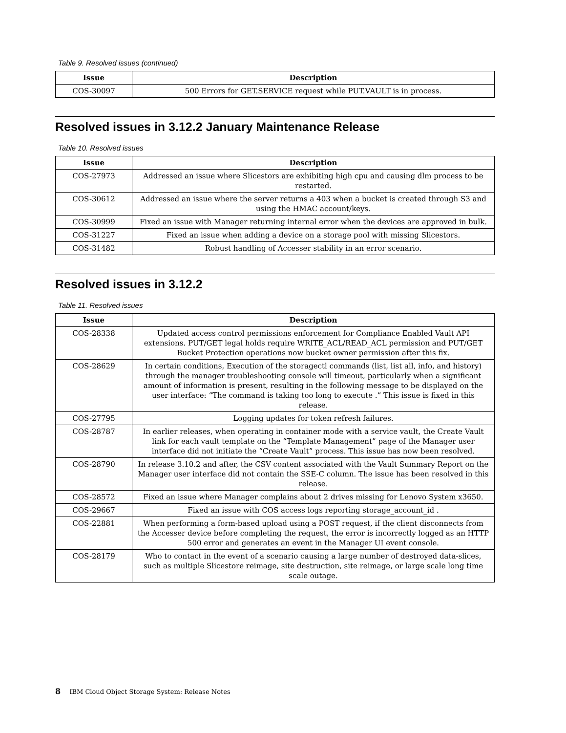Table 9. Resolved issues (continued)
| Issue | Description |
| --- | --- |
| COS-30097 | 500 Errors for GET.SERVICE request while PUT.VAULT is in process. |
Resolved issues in 3.12.2 January Maintenance Release
Table 10. Resolved issues
| Issue | Description |
| --- | --- |
| COS-27973 | Addressed an issue where Slicestors are exhibiting high cpu and causing dlm process to be restarted. |
| COS-30612 | Addressed an issue where the server returns a 403 when a bucket is created through S3 and using the HMAC account/keys. |
| COS-30999 | Fixed an issue with Manager returning internal error when the devices are approved in bulk. |
| COS-31227 | Fixed an issue when adding a device on a storage pool with missing Slicestors. |
| COS-31482 | Robust handling of Accesser stability in an error scenario. |
Resolved issues in 3.12.2
Table 11. Resolved issues
| Issue | Description |
| --- | --- |
| COS-28338 | Updated access control permissions enforcement for Compliance Enabled Vault API extensions. PUT/GET legal holds require WRITE_ACL/READ_ACL permission and PUT/GET Bucket Protection operations now bucket owner permission after this fix. |
| COS-28629 | In certain conditions, Execution of the storagectl commands (list, list all, info, and history) through the manager troubleshooting console will timeout, particularly when a significant amount of information is present, resulting in the following message to be displayed on the user interface: “The command is taking too long to execute .” This issue is fixed in this release. |
| COS-27795 | Logging updates for token refresh failures. |
| COS-28787 | In earlier releases, when operating in container mode with a service vault, the Create Vault link for each vault template on the “Template Management” page of the Manager user interface did not initiate the “Create Vault” process. This issue has now been resolved. |
| COS-28790 | In release 3.10.2 and after, the CSV content associated with the Vault Summary Report on the Manager user interface did not contain the SSE-C column. The issue has been resolved in this release. |
| COS-28572 | Fixed an issue where Manager complains about 2 drives missing for Lenovo System x3650. |
| COS-29667 | Fixed an issue with COS access logs reporting storage_account_id . |
| COS-22881 | When performing a form-based upload using a POST request, if the client disconnects from the Accesser device before completing the request, the error is incorrectly logged as an HTTP 500 error and generates an event in the Manager UI event console. |
| COS-28179 | Who to contact in the event of a scenario causing a large number of destroyed data-slices, such as multiple Slicestore reimage, site destruction, site reimage, or large scale long time scale outage. |
8 IBM Cloud Object Storage System: Release Notes